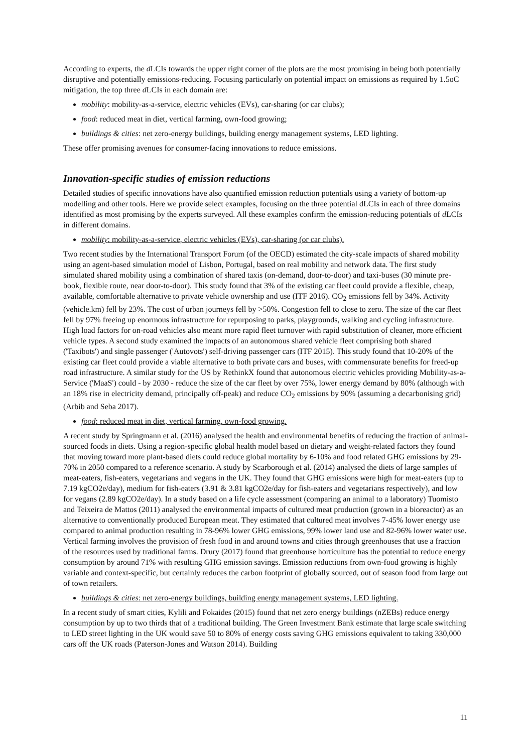According to experts, the d LCIs towards the upper right corner of the plots are the most promising in being both potentially disruptive and potentially emissions-reducing. Focusing particularly on potential impact on emissions as required by 1.5oC mitigation, the top three d LCIs in each domain are:
mobility: mobility-as-a-service, electric vehicles (EVs), car-sharing (or car clubs);
food: reduced meat in diet, vertical farming, own-food growing;
buildings & cities: net zero-energy buildings, building energy management systems, LED lighting.
These offer promising avenues for consumer-facing innovations to reduce emissions.
Innovation-specific studies of emission reductions
Detailed studies of specific innovations have also quantified emission reduction potentials using a variety of bottom-up modelling and other tools. Here we provide select examples, focusing on the three potential dLCIs in each of three domains identified as most promising by the experts surveyed. All these examples confirm the emission-reducing potentials of d LCIs in different domains.
mobility: mobility-as-a-service, electric vehicles (EVs), car-sharing (or car clubs).
Two recent studies by the International Transport Forum (of the OECD) estimated the city-scale impacts of shared mobility using an agent-based simulation model of Lisbon, Portugal, based on real mobility and network data. The first study simulated shared mobility using a combination of shared taxis (on-demand, door-to-door) and taxi-buses (30 minute pre-book, flexible route, near door-to-door). This study found that 3% of the existing car fleet could provide a flexible, cheap, available, comfortable alternative to private vehicle ownership and use (ITF 2016). CO<sub>2</sub> emissions fell by 34%. Activity (vehicle.km) fell by 23%. The cost of urban journeys fell by >50%. Congestion fell to close to zero. The size of the car fleet fell by 97% freeing up enormous infrastructure for repurposing to parks, playgrounds, walking and cycling infrastructure. High load factors for on-road vehicles also meant more rapid fleet turnover with rapid substitution of cleaner, more efficient vehicle types. A second study examined the impacts of an autonomous shared vehicle fleet comprising both shared ('Taxibots') and single passenger ('Autovots') self-driving passenger cars (ITF 2015). This study found that 10-20% of the existing car fleet could provide a viable alternative to both private cars and buses, with commensurate benefits for freed-up road infrastructure. A similar study for the US by RethinkX found that autonomous electric vehicles providing Mobility-as-a-Service ('MaaS') could - by 2030 - reduce the size of the car fleet by over 75%, lower energy demand by 80% (although with an 18% rise in electricity demand, principally off-peak) and reduce CO<sub>2</sub> emissions by 90% (assuming a decarbonising grid) (Arbib and Seba 2017).
food: reduced meat in diet, vertical farming, own-food growing.
A recent study by Springmann et al. (2016) analysed the health and environmental benefits of reducing the fraction of animal-sourced foods in diets. Using a region-specific global health model based on dietary and weight-related factors they found that moving toward more plant-based diets could reduce global mortality by 6-10% and food related GHG emissions by 29-70% in 2050 compared to a reference scenario. A study by Scarborough et al. (2014) analysed the diets of large samples of meat-eaters, fish-eaters, vegetarians and vegans in the UK. They found that GHG emissions were high for meat-eaters (up to 7.19 kgCO2e/day), medium for fish-eaters (3.91 & 3.81 kgCO2e/day for fish-eaters and vegetarians respectively), and low for vegans (2.89 kgCO2e/day). In a study based on a life cycle assessment (comparing an animal to a laboratory) Tuomisto and Teixeira de Mattos (2011) analysed the environmental impacts of cultured meat production (grown in a bioreactor) as an alternative to conventionally produced European meat. They estimated that cultured meat involves 7-45% lower energy use compared to animal production resulting in 78-96% lower GHG emissions, 99% lower land use and 82-96% lower water use. Vertical farming involves the provision of fresh food in and around towns and cities through greenhouses that use a fraction of the resources used by traditional farms. Drury (2017) found that greenhouse horticulture has the potential to reduce energy consumption by around 71% with resulting GHG emission savings. Emission reductions from own-food growing is highly variable and context-specific, but certainly reduces the carbon footprint of globally sourced, out of season food from large out of town retailers.
buildings & cities: net zero-energy buildings, building energy management systems, LED lighting.
In a recent study of smart cities, Kylili and Fokaides (2015) found that net zero energy buildings (nZEBs) reduce energy consumption by up to two thirds that of a traditional building. The Green Investment Bank estimate that large scale switching to LED street lighting in the UK would save 50 to 80% of energy costs saving GHG emissions equivalent to taking 330,000 cars off the UK roads (Paterson-Jones and Watson 2014). Building
11